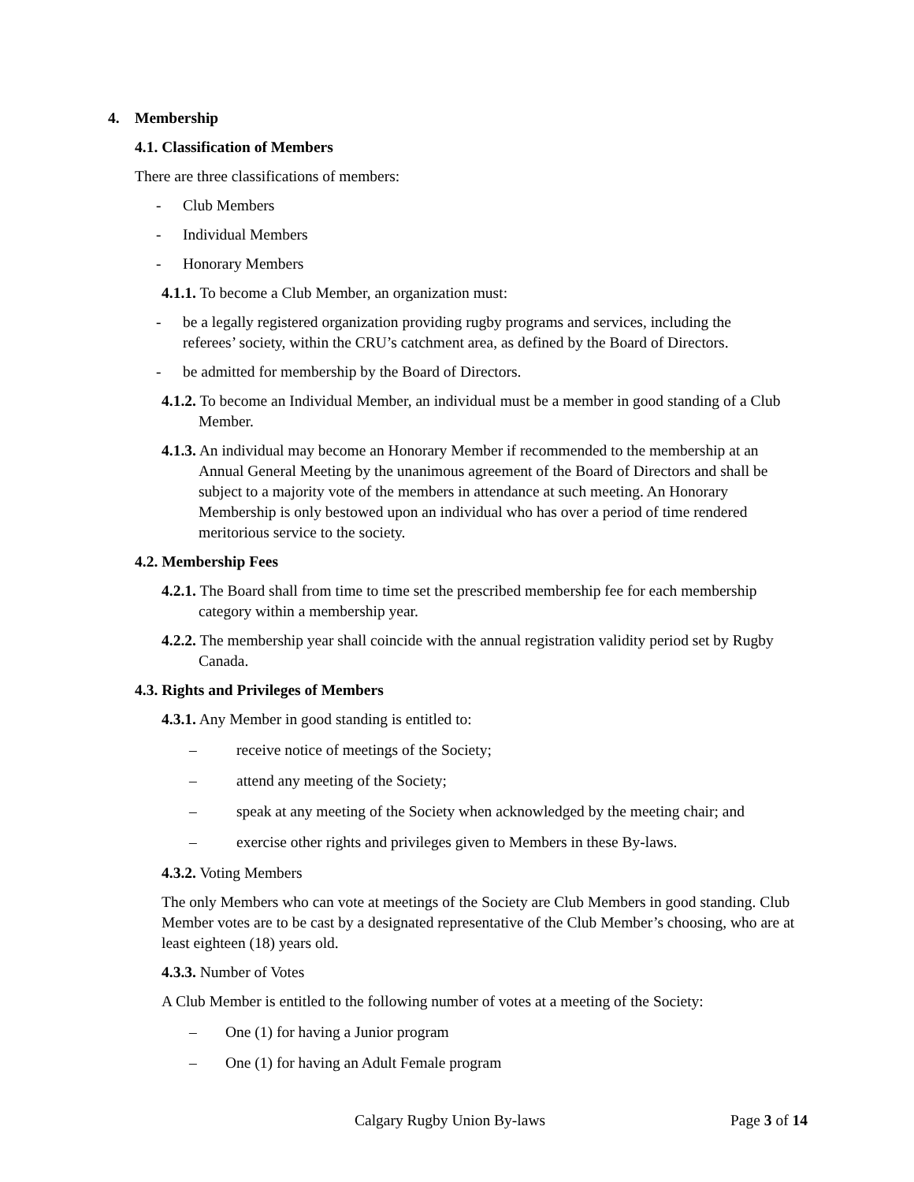4. Membership
4.1. Classification of Members
There are three classifications of members:
- Club Members
- Individual Members
- Honorary Members
4.1.1. To become a Club Member, an organization must:
- be a legally registered organization providing rugby programs and services, including the referees’ society, within the CRU’s catchment area, as defined by the Board of Directors.
- be admitted for membership by the Board of Directors.
4.1.2. To become an Individual Member, an individual must be a member in good standing of a Club Member.
4.1.3. An individual may become an Honorary Member if recommended to the membership at an Annual General Meeting by the unanimous agreement of the Board of Directors and shall be subject to a majority vote of the members in attendance at such meeting. An Honorary Membership is only bestowed upon an individual who has over a period of time rendered meritorious service to the society.
4.2. Membership Fees
4.2.1. The Board shall from time to time set the prescribed membership fee for each membership category within a membership year.
4.2.2. The membership year shall coincide with the annual registration validity period set by Rugby Canada.
4.3. Rights and Privileges of Members
4.3.1. Any Member in good standing is entitled to:
– receive notice of meetings of the Society;
– attend any meeting of the Society;
– speak at any meeting of the Society when acknowledged by the meeting chair; and
– exercise other rights and privileges given to Members in these By-laws.
4.3.2. Voting Members
The only Members who can vote at meetings of the Society are Club Members in good standing. Club Member votes are to be cast by a designated representative of the Club Member’s choosing, who are at least eighteen (18) years old.
4.3.3. Number of Votes
A Club Member is entitled to the following number of votes at a meeting of the Society:
– One (1) for having a Junior program
– One (1) for having an Adult Female program
Calgary Rugby Union By-laws Page 3 of 14